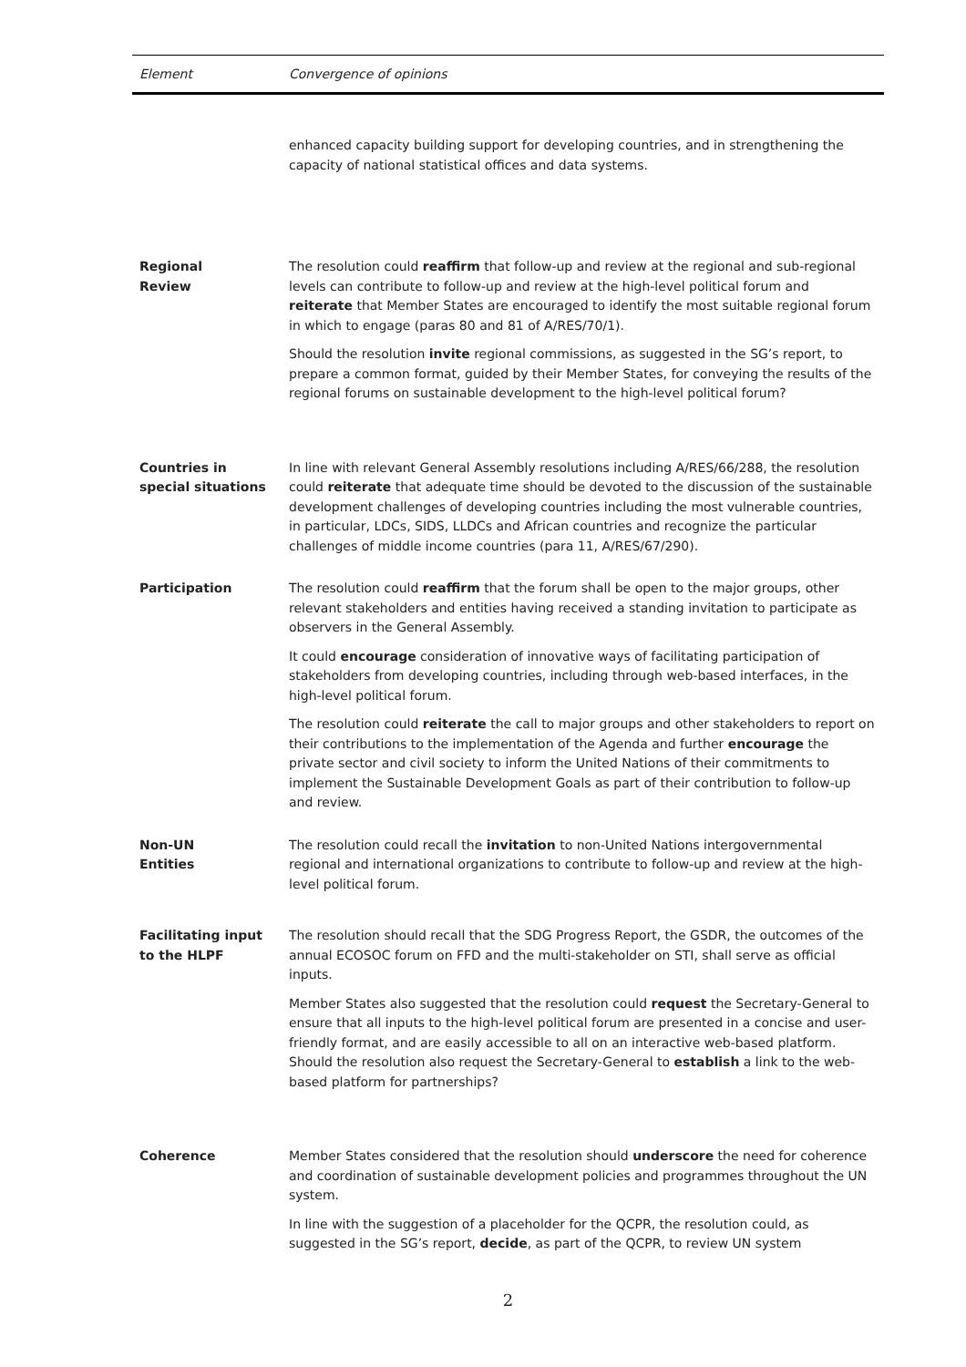| Element | Convergence of opinions |
| --- | --- |
| | enhanced capacity building support for developing countries, and in strengthening the capacity of national statistical offices and data systems. |
| Regional Review | The resolution could reaffirm that follow-up and review at the regional and sub-regional levels can contribute to follow-up and review at the high-level political forum and reiterate that Member States are encouraged to identify the most suitable regional forum in which to engage (paras 80 and 81 of A/RES/70/1). Should the resolution invite regional commissions, as suggested in the SG’s report, to prepare a common format, guided by their Member States, for conveying the results of the regional forums on sustainable development to the high-level political forum? |
| Countries in special situations | In line with relevant General Assembly resolutions including A/RES/66/288, the resolution could reiterate that adequate time should be devoted to the discussion of the sustainable development challenges of developing countries including the most vulnerable countries, in particular, LDCs, SIDS, LLDCs and African countries and recognize the particular challenges of middle income countries (para 11, A/RES/67/290). |
| Participation | The resolution could reaffirm that the forum shall be open to the major groups, other relevant stakeholders and entities having received a standing invitation to participate as observers in the General Assembly. It could encourage consideration of innovative ways of facilitating participation of stakeholders from developing countries, including through web-based interfaces, in the high-level political forum. The resolution could reiterate the call to major groups and other stakeholders to report on their contributions to the implementation of the Agenda and further encourage the private sector and civil society to inform the United Nations of their commitments to implement the Sustainable Development Goals as part of their contribution to follow-up and review. |
| Non-UN Entities | The resolution could recall the invitation to non-United Nations intergovernmental regional and international organizations to contribute to follow-up and review at the high-level political forum. |
| Facilitating input to the HLPF | The resolution should recall that the SDG Progress Report, the GSDR, the outcomes of the annual ECOSOC forum on FFD and the multi-stakeholder on STI, shall serve as official inputs. Member States also suggested that the resolution could request the Secretary-General to ensure that all inputs to the high-level political forum are presented in a concise and user-friendly format, and are easily accessible to all on an interactive web-based platform. Should the resolution also request the Secretary-General to establish a link to the web-based platform for partnerships? |
| Coherence | Member States considered that the resolution should underscore the need for coherence and coordination of sustainable development policies and programmes throughout the UN system. In line with the suggestion of a placeholder for the QCPR, the resolution could, as suggested in the SG’s report, decide , as part of the QCPR, to review UN system |
2